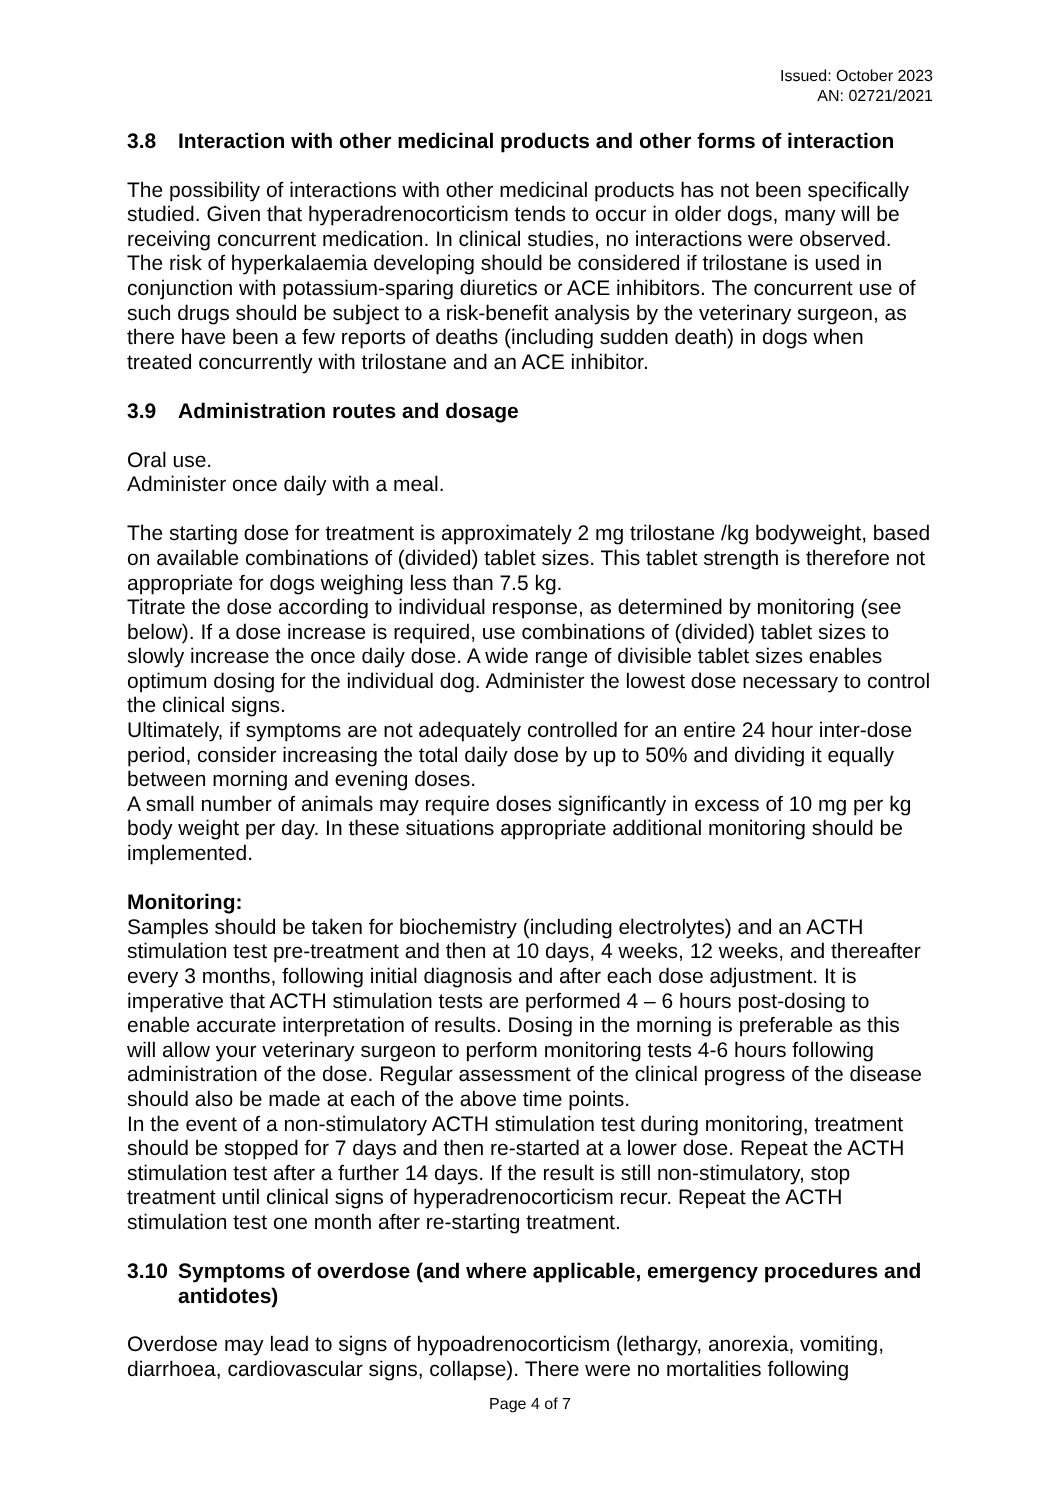Issued: October 2023
AN: 02721/2021
3.8 Interaction with other medicinal products and other forms of interaction
The possibility of interactions with other medicinal products has not been specifically studied. Given that hyperadrenocorticism tends to occur in older dogs, many will be receiving concurrent medication. In clinical studies, no interactions were observed. The risk of hyperkalaemia developing should be considered if trilostane is used in conjunction with potassium-sparing diuretics or ACE inhibitors. The concurrent use of such drugs should be subject to a risk-benefit analysis by the veterinary surgeon, as there have been a few reports of deaths (including sudden death) in dogs when treated concurrently with trilostane and an ACE inhibitor.
3.9 Administration routes and dosage
Oral use.
Administer once daily with a meal.
The starting dose for treatment is approximately 2 mg trilostane /kg bodyweight, based on available combinations of (divided) tablet sizes. This tablet strength is therefore not appropriate for dogs weighing less than 7.5 kg.
Titrate the dose according to individual response, as determined by monitoring (see below). If a dose increase is required, use combinations of (divided) tablet sizes to slowly increase the once daily dose. A wide range of divisible tablet sizes enables optimum dosing for the individual dog. Administer the lowest dose necessary to control the clinical signs.
Ultimately, if symptoms are not adequately controlled for an entire 24 hour inter-dose period, consider increasing the total daily dose by up to 50% and dividing it equally between morning and evening doses.
A small number of animals may require doses significantly in excess of 10 mg per kg body weight per day. In these situations appropriate additional monitoring should be implemented.
Monitoring:
Samples should be taken for biochemistry (including electrolytes) and an ACTH stimulation test pre-treatment and then at 10 days, 4 weeks, 12 weeks, and thereafter every 3 months, following initial diagnosis and after each dose adjustment. It is imperative that ACTH stimulation tests are performed 4 – 6 hours post-dosing to enable accurate interpretation of results. Dosing in the morning is preferable as this will allow your veterinary surgeon to perform monitoring tests 4-6 hours following administration of the dose. Regular assessment of the clinical progress of the disease should also be made at each of the above time points.
In the event of a non-stimulatory ACTH stimulation test during monitoring, treatment should be stopped for 7 days and then re-started at a lower dose. Repeat the ACTH stimulation test after a further 14 days. If the result is still non-stimulatory, stop treatment until clinical signs of hyperadrenocorticism recur. Repeat the ACTH stimulation test one month after re-starting treatment.
3.10 Symptoms of overdose (and where applicable, emergency procedures and antidotes)
Overdose may lead to signs of hypoadrenocorticism (lethargy, anorexia, vomiting, diarrhoea, cardiovascular signs, collapse). There were no mortalities following
Page 4 of 7